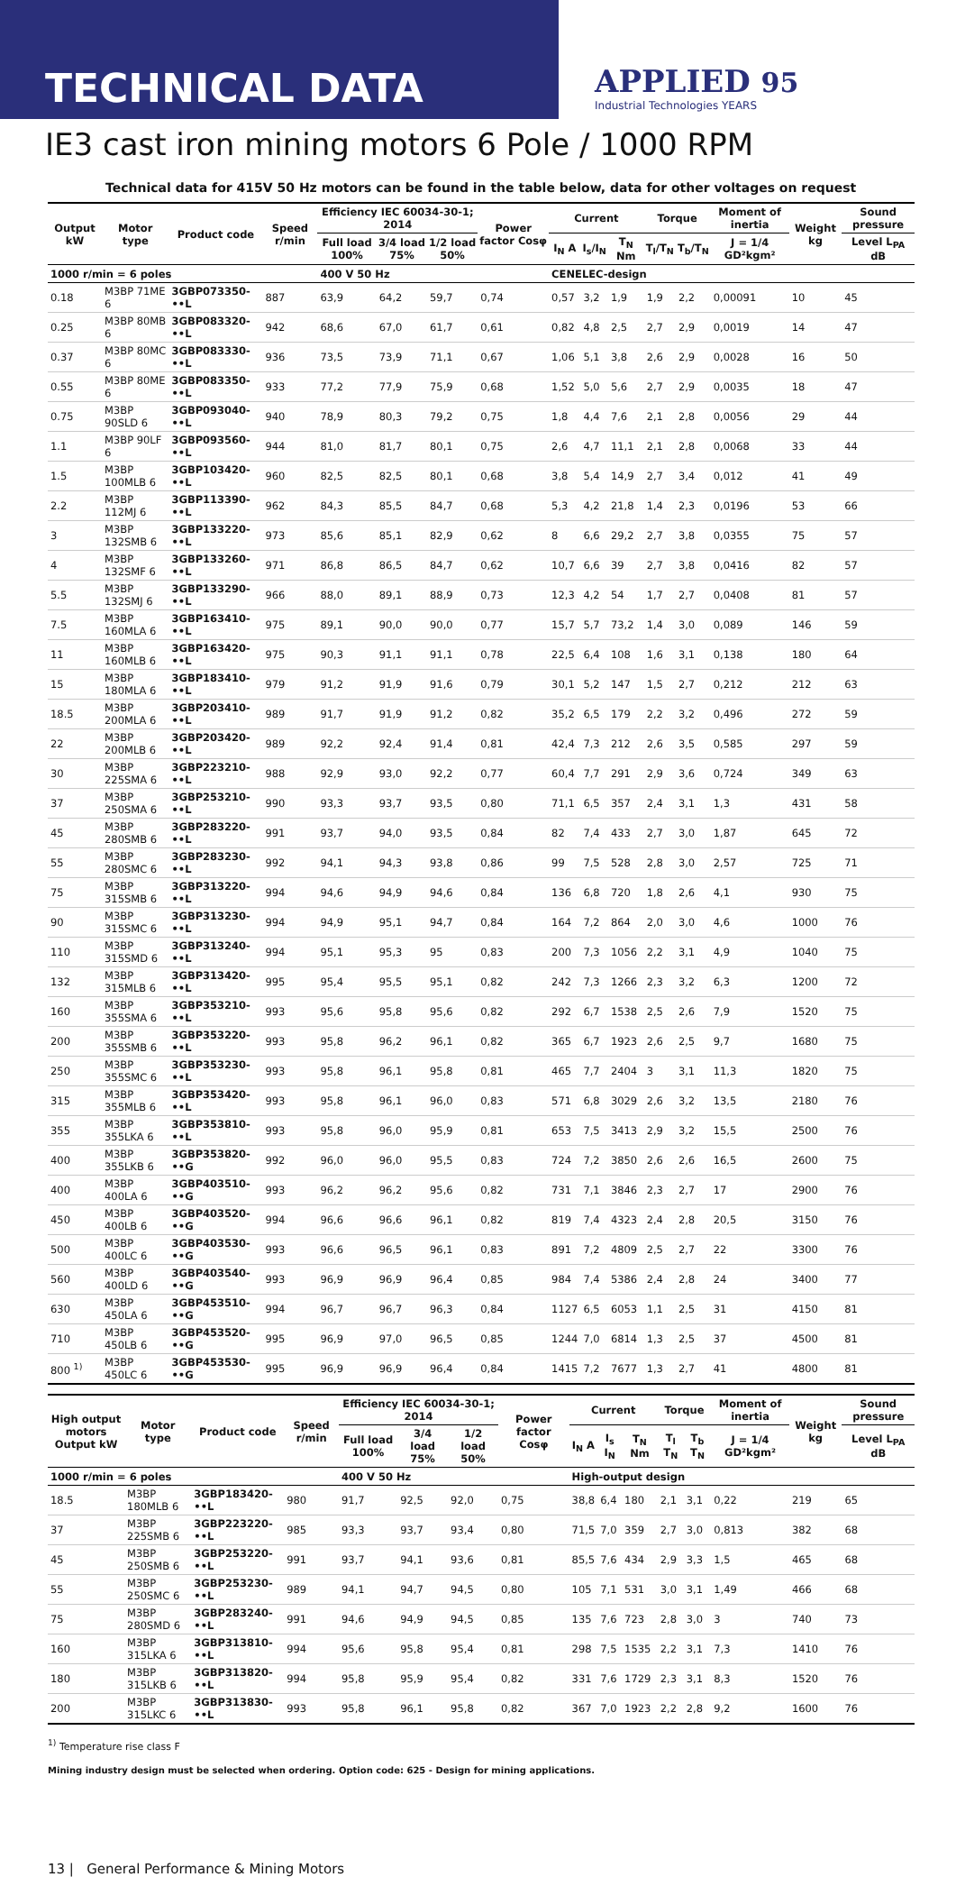TECHNICAL DATA
APPLIED 95
Industrial Technologies YEARS
IE3 cast iron mining motors 6 Pole / 1000 RPM
Technical data for 415V 50 Hz motors can be found in the table below, data for other voltages on request
| Output kW | Motor type | Product code | Speed r/min | Efficiency IEC 60034-30-1; 2014 | | | Power factor Cosφ | Current | | | Torque | | Moment of inertia | Weight kg | Sound pressure |
| --- | --- | --- | --- | --- | --- | --- | --- | --- | --- | --- | --- | --- | --- | --- | --- |
| | | | | Full load 100% | 3/4 load 75% | 1/2 load 50% | | I<sub>N</sub> A | I<sub>s</sub>/I<sub>N</sub> | T<sub>N</sub> Nm | T<sub>l</sub>/T<sub>N</sub> | T<sub>b</sub>/T<sub>N</sub> | J = 1/4 GD²kgm² | | Level L<sub>PA</sub> dB |
| 1000 r/min = 6 poles | | | | 400 V 50 Hz | | | | CENELEC-design | | | | | | | |
| 0.18 | M3BP 71ME 6 | 3GBP073350-••L | 887 | 63,9 | 64,2 | 59,7 | 0,74 | 0,57 | 3,2 | 1,9 | 1,9 | 2,2 | 0,00091 | 10 | 45 |
| 0.25 | M3BP 80MB 6 | 3GBP083320-••L | 942 | 68,6 | 67,0 | 61,7 | 0,61 | 0,82 | 4,8 | 2,5 | 2,7 | 2,9 | 0,0019 | 14 | 47 |
| 0.37 | M3BP 80MC 6 | 3GBP083330-••L | 936 | 73,5 | 73,9 | 71,1 | 0,67 | 1,06 | 5,1 | 3,8 | 2,6 | 2,9 | 0,0028 | 16 | 50 |
| 0.55 | M3BP 80ME 6 | 3GBP083350-••L | 933 | 77,2 | 77,9 | 75,9 | 0,68 | 1,52 | 5,0 | 5,6 | 2,7 | 2,9 | 0,0035 | 18 | 47 |
| 0.75 | M3BP 90SLD 6 | 3GBP093040-••L | 940 | 78,9 | 80,3 | 79,2 | 0,75 | 1,8 | 4,4 | 7,6 | 2,1 | 2,8 | 0,0056 | 29 | 44 |
| 1.1 | M3BP 90LF 6 | 3GBP093560-••L | 944 | 81,0 | 81,7 | 80,1 | 0,75 | 2,6 | 4,7 | 11,1 | 2,1 | 2,8 | 0,0068 | 33 | 44 |
| 1.5 | M3BP 100MLB 6 | 3GBP103420-••L | 960 | 82,5 | 82,5 | 80,1 | 0,68 | 3,8 | 5,4 | 14,9 | 2,7 | 3,4 | 0,012 | 41 | 49 |
| 2.2 | M3BP 112MJ 6 | 3GBP113390-••L | 962 | 84,3 | 85,5 | 84,7 | 0,68 | 5,3 | 4,2 | 21,8 | 1,4 | 2,3 | 0,0196 | 53 | 66 |
| 3 | M3BP 132SMB 6 | 3GBP133220-••L | 973 | 85,6 | 85,1 | 82,9 | 0,62 | 8 | 6,6 | 29,2 | 2,7 | 3,8 | 0,0355 | 75 | 57 |
| 4 | M3BP 132SMF 6 | 3GBP133260-••L | 971 | 86,8 | 86,5 | 84,7 | 0,62 | 10,7 | 6,6 | 39 | 2,7 | 3,8 | 0,0416 | 82 | 57 |
| 5.5 | M3BP 132SMJ 6 | 3GBP133290-••L | 966 | 88,0 | 89,1 | 88,9 | 0,73 | 12,3 | 4,2 | 54 | 1,7 | 2,7 | 0,0408 | 81 | 57 |
| 7.5 | M3BP 160MLA 6 | 3GBP163410-••L | 975 | 89,1 | 90,0 | 90,0 | 0,77 | 15,7 | 5,7 | 73,2 | 1,4 | 3,0 | 0,089 | 146 | 59 |
| 11 | M3BP 160MLB 6 | 3GBP163420-••L | 975 | 90,3 | 91,1 | 91,1 | 0,78 | 22,5 | 6,4 | 108 | 1,6 | 3,1 | 0,138 | 180 | 64 |
| 15 | M3BP 180MLA 6 | 3GBP183410-••L | 979 | 91,2 | 91,9 | 91,6 | 0,79 | 30,1 | 5,2 | 147 | 1,5 | 2,7 | 0,212 | 212 | 63 |
| 18.5 | M3BP 200MLA 6 | 3GBP203410-••L | 989 | 91,7 | 91,9 | 91,2 | 0,82 | 35,2 | 6,5 | 179 | 2,2 | 3,2 | 0,496 | 272 | 59 |
| 22 | M3BP 200MLB 6 | 3GBP203420-••L | 989 | 92,2 | 92,4 | 91,4 | 0,81 | 42,4 | 7,3 | 212 | 2,6 | 3,5 | 0,585 | 297 | 59 |
| 30 | M3BP 225SMA 6 | 3GBP223210-••L | 988 | 92,9 | 93,0 | 92,2 | 0,77 | 60,4 | 7,7 | 291 | 2,9 | 3,6 | 0,724 | 349 | 63 |
| 37 | M3BP 250SMA 6 | 3GBP253210-••L | 990 | 93,3 | 93,7 | 93,5 | 0,80 | 71,1 | 6,5 | 357 | 2,4 | 3,1 | 1,3 | 431 | 58 |
| 45 | M3BP 280SMB 6 | 3GBP283220-••L | 991 | 93,7 | 94,0 | 93,5 | 0,84 | 82 | 7,4 | 433 | 2,7 | 3,0 | 1,87 | 645 | 72 |
| 55 | M3BP 280SMC 6 | 3GBP283230-••L | 992 | 94,1 | 94,3 | 93,8 | 0,86 | 99 | 7,5 | 528 | 2,8 | 3,0 | 2,57 | 725 | 71 |
| 75 | M3BP 315SMB 6 | 3GBP313220-••L | 994 | 94,6 | 94,9 | 94,6 | 0,84 | 136 | 6,8 | 720 | 1,8 | 2,6 | 4,1 | 930 | 75 |
| 90 | M3BP 315SMC 6 | 3GBP313230-••L | 994 | 94,9 | 95,1 | 94,7 | 0,84 | 164 | 7,2 | 864 | 2,0 | 3,0 | 4,6 | 1000 | 76 |
| 110 | M3BP 315SMD 6 | 3GBP313240-••L | 994 | 95,1 | 95,3 | 95 | 0,83 | 200 | 7,3 | 1056 | 2,2 | 3,1 | 4,9 | 1040 | 75 |
| 132 | M3BP 315MLB 6 | 3GBP313420-••L | 995 | 95,4 | 95,5 | 95,1 | 0,82 | 242 | 7,3 | 1266 | 2,3 | 3,2 | 6,3 | 1200 | 72 |
| 160 | M3BP 355SMA 6 | 3GBP353210-••L | 993 | 95,6 | 95,8 | 95,6 | 0,82 | 292 | 6,7 | 1538 | 2,5 | 2,6 | 7,9 | 1520 | 75 |
| 200 | M3BP 355SMB 6 | 3GBP353220-••L | 993 | 95,8 | 96,2 | 96,1 | 0,82 | 365 | 6,7 | 1923 | 2,6 | 2,5 | 9,7 | 1680 | 75 |
| 250 | M3BP 355SMC 6 | 3GBP353230-••L | 993 | 95,8 | 96,1 | 95,8 | 0,81 | 465 | 7,7 | 2404 | 3 | 3,1 | 11,3 | 1820 | 75 |
| 315 | M3BP 355MLB 6 | 3GBP353420-••L | 993 | 95,8 | 96,1 | 96,0 | 0,83 | 571 | 6,8 | 3029 | 2,6 | 3,2 | 13,5 | 2180 | 76 |
| 355 | M3BP 355LKA 6 | 3GBP353810-••L | 993 | 95,8 | 96,0 | 95,9 | 0,81 | 653 | 7,5 | 3413 | 2,9 | 3,2 | 15,5 | 2500 | 76 |
| 400 | M3BP 355LKB 6 | 3GBP353820-••G | 992 | 96,0 | 96,0 | 95,5 | 0,83 | 724 | 7,2 | 3850 | 2,6 | 2,6 | 16,5 | 2600 | 75 |
| 400 | M3BP 400LA 6 | 3GBP403510-••G | 993 | 96,2 | 96,2 | 95,6 | 0,82 | 731 | 7,1 | 3846 | 2,3 | 2,7 | 17 | 2900 | 76 |
| 450 | M3BP 400LB 6 | 3GBP403520-••G | 994 | 96,6 | 96,6 | 96,1 | 0,82 | 819 | 7,4 | 4323 | 2,4 | 2,8 | 20,5 | 3150 | 76 |
| 500 | M3BP 400LC 6 | 3GBP403530-••G | 993 | 96,6 | 96,5 | 96,1 | 0,83 | 891 | 7,2 | 4809 | 2,5 | 2,7 | 22 | 3300 | 76 |
| 560 | M3BP 400LD 6 | 3GBP403540-••G | 993 | 96,9 | 96,9 | 96,4 | 0,85 | 984 | 7,4 | 5386 | 2,4 | 2,8 | 24 | 3400 | 77 |
| 630 | M3BP 450LA 6 | 3GBP453510-••G | 994 | 96,7 | 96,7 | 96,3 | 0,84 | 1127 | 6,5 | 6053 | 1,1 | 2,5 | 31 | 4150 | 81 |
| 710 | M3BP 450LB 6 | 3GBP453520-••G | 995 | 96,9 | 97,0 | 96,5 | 0,85 | 1244 | 7,0 | 6814 | 1,3 | 2,5 | 37 | 4500 | 81 |
| 800 <sup>1)</sup> | M3BP 450LC 6 | 3GBP453530-••G | 995 | 96,9 | 96,9 | 96,4 | 0,84 | 1415 | 7,2 | 7677 | 1,3 | 2,7 | 41 | 4800 | 81 |
| High output motors Output kW | Motor type | Product code | Speed r/min | Efficiency IEC 60034-30-1; 2014 | | | Power factor Cosφ | Current | | | Torque | | Moment of inertia | Weight kg | Sound pressure |
| --- | --- | --- | --- | --- | --- | --- | --- | --- | --- | --- | --- | --- | --- | --- | --- |
| | | | | Full load 100% | 3/4 load 75% | 1/2 load 50% | | I<sub>N</sub> A | I<sub>s</sub> I<sub>N</sub> | T<sub>N</sub> Nm | T<sub>l</sub> T<sub>N</sub> | T<sub>b</sub> T<sub>N</sub> | J = 1/4 GD²kgm² | | Level L<sub>PA</sub> dB |
| 1000 r/min = 6 poles | | | | 400 V 50 Hz | | | | High-output design | | | | | | | |
| 18.5 | M3BP 180MLB 6 | 3GBP183420-••L | 980 | 91,7 | 92,5 | 92,0 | 0,75 | 38,8 | 6,4 | 180 | 2,1 | 3,1 | 0,22 | 219 | 65 |
| 37 | M3BP 225SMB 6 | 3GBP223220-••L | 985 | 93,3 | 93,7 | 93,4 | 0,80 | 71,5 | 7,0 | 359 | 2,7 | 3,0 | 0,813 | 382 | 68 |
| 45 | M3BP 250SMB 6 | 3GBP253220-••L | 991 | 93,7 | 94,1 | 93,6 | 0,81 | 85,5 | 7,6 | 434 | 2,9 | 3,3 | 1,5 | 465 | 68 |
| 55 | M3BP 250SMC 6 | 3GBP253230-••L | 989 | 94,1 | 94,7 | 94,5 | 0,80 | 105 | 7,1 | 531 | 3,0 | 3,1 | 1,49 | 466 | 68 |
| 75 | M3BP 280SMD 6 | 3GBP283240-••L | 991 | 94,6 | 94,9 | 94,5 | 0,85 | 135 | 7,6 | 723 | 2,8 | 3,0 | 3 | 740 | 73 |
| 160 | M3BP 315LKA 6 | 3GBP313810-••L | 994 | 95,6 | 95,8 | 95,4 | 0,81 | 298 | 7,5 | 1535 | 2,2 | 3,1 | 7,3 | 1410 | 76 |
| 180 | M3BP 315LKB 6 | 3GBP313820-••L | 994 | 95,8 | 95,9 | 95,4 | 0,82 | 331 | 7,6 | 1729 | 2,3 | 3,1 | 8,3 | 1520 | 76 |
| 200 | M3BP 315LKC 6 | 3GBP313830-••L | 993 | 95,8 | 96,1 | 95,8 | 0,82 | 367 | 7,0 | 1923 | 2,2 | 2,8 | 9,2 | 1600 | 76 |
<sup>1)</sup> Temperature rise class F
Mining industry design must be selected when ordering. Option code: 625 - Design for mining applications.
13 | General Performance & Mining Motors